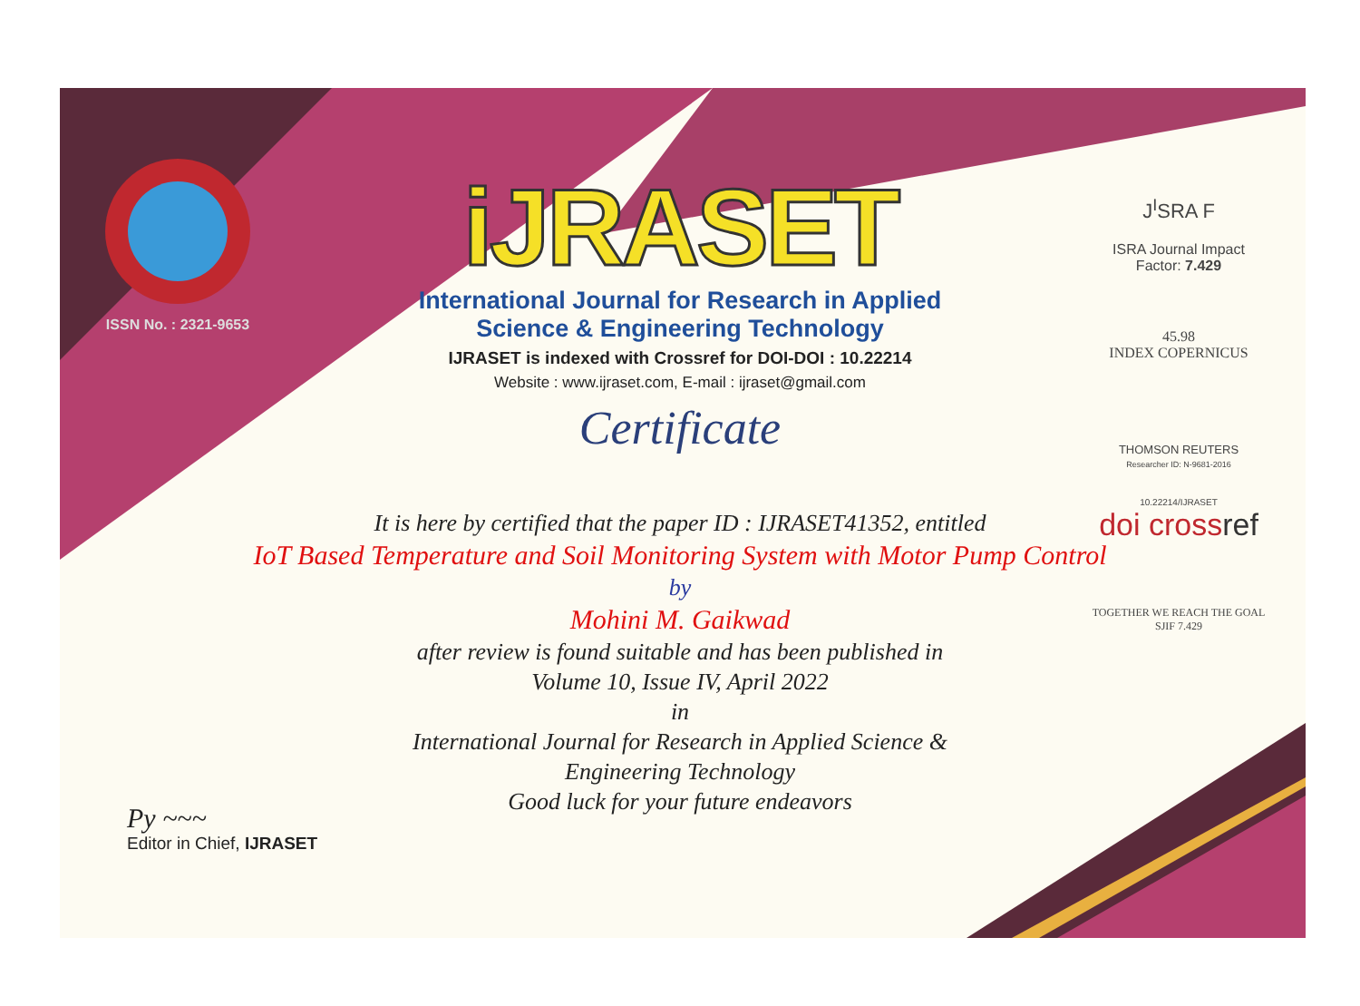ISSN No. : 2321-9653
iJRASET
International Journal for Research in Applied
Science & Engineering Technology
IJRASET is indexed with Crossref for DOI-DOI : 10.22214
Website : www.ijraset.com, E-mail : ijraset@gmail.com
Certificate
It is here by certified that the paper ID : IJRASET41352, entitled
IoT Based Temperature and Soil Monitoring System with Motor Pump Control
by
Mohini M. Gaikwad
after review is found suitable and has been published in
Volume 10, Issue IV, April 2022
in
International Journal for Research in Applied Science &
Engineering Technology
Good luck for your future endeavors
J<sup>I</sup>SRA F
ISRA Journal Impact
Factor: 7.429
45.98
INDEX COPERNICUS
THOMSON REUTERS
Researcher ID: N-9681-2016
10.22214/IJRASET
doi crossref
TOGETHER WE REACH THE GOAL
SJIF 7.429
Py ~~~
Editor in Chief, IJRASET